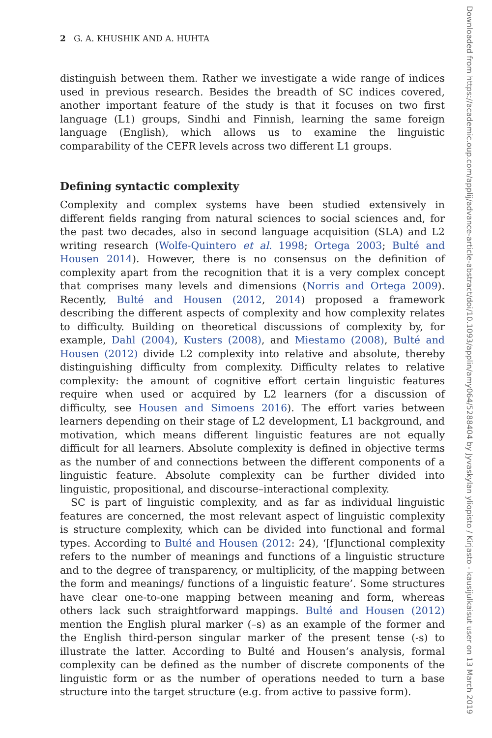2 G. A. KHUSHIK AND A. HUHTA
distinguish between them. Rather we investigate a wide range of indices used in previous research. Besides the breadth of SC indices covered, another important feature of the study is that it focuses on two first language (L1) groups, Sindhi and Finnish, learning the same foreign language (English), which allows us to examine the linguistic comparability of the CEFR levels across two different L1 groups.
Defining syntactic complexity
Complexity and complex systems have been studied extensively in different fields ranging from natural sciences to social sciences and, for the past two decades, also in second language acquisition (SLA) and L2 writing research (Wolfe-Quintero et al. 1998; Ortega 2003; Bulté and Housen 2014). However, there is no consensus on the definition of complexity apart from the recognition that it is a very complex concept that comprises many levels and dimensions (Norris and Ortega 2009). Recently, Bulté and Housen (2012, 2014) proposed a framework describing the different aspects of complexity and how complexity relates to difficulty. Building on theoretical discussions of complexity by, for example, Dahl (2004), Kusters (2008), and Miestamo (2008), Bulté and Housen (2012) divide L2 complexity into relative and absolute, thereby distinguishing difficulty from complexity. Difficulty relates to relative complexity: the amount of cognitive effort certain linguistic features require when used or acquired by L2 learners (for a discussion of difficulty, see Housen and Simoens 2016). The effort varies between learners depending on their stage of L2 development, L1 background, and motivation, which means different linguistic features are not equally difficult for all learners. Absolute complexity is defined in objective terms as the number of and connections between the different components of a linguistic feature. Absolute complexity can be further divided into linguistic, propositional, and discourse–interactional complexity.
SC is part of linguistic complexity, and as far as individual linguistic features are concerned, the most relevant aspect of linguistic complexity is structure complexity, which can be divided into functional and formal types. According to Bulté and Housen (2012: 24), ‘[f]unctional complexity refers to the number of meanings and functions of a linguistic structure and to the degree of transparency, or multiplicity, of the mapping between the form and meanings/ functions of a linguistic feature’. Some structures have clear one-to-one mapping between meaning and form, whereas others lack such straightforward mappings. Bulté and Housen (2012) mention the English plural marker (–s) as an example of the former and the English third-person singular marker of the present tense (-s) to illustrate the latter. According to Bulté and Housen’s analysis, formal complexity can be defined as the number of discrete components of the linguistic form or as the number of operations needed to turn a base structure into the target structure (e.g. from active to passive form).
Downloaded from https://academic.oup.com/applij/advance-article-abstract/doi/10.1093/applin/amy064/5288404 by Jyvaskylan yliopisto / Kirjasto - kausijulkaisut user on 13 March 2019